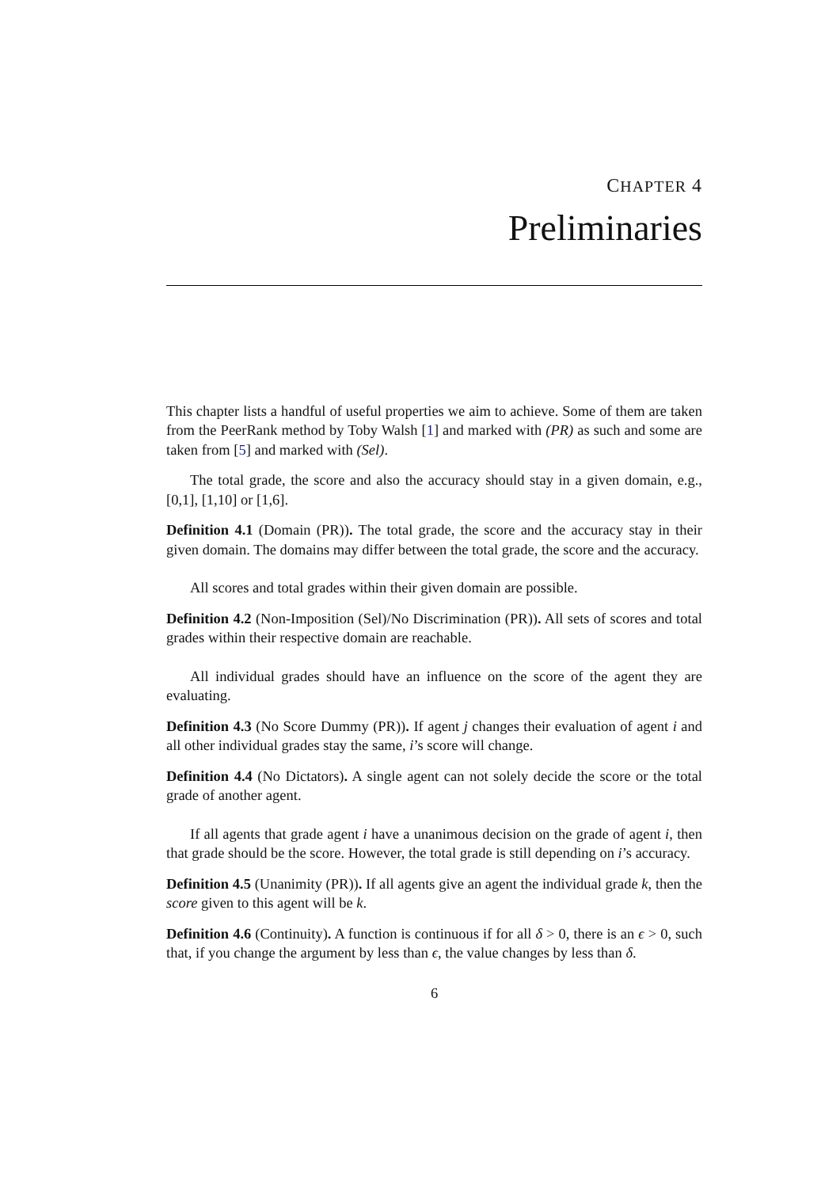CHAPTER 4
Preliminaries
This chapter lists a handful of useful properties we aim to achieve. Some of them are taken from the PeerRank method by Toby Walsh [1] and marked with (PR) as such and some are taken from [5] and marked with (Sel).
The total grade, the score and also the accuracy should stay in a given domain, e.g., [0,1], [1,10] or [1,6].
Definition 4.1 (Domain (PR)). The total grade, the score and the accuracy stay in their given domain. The domains may differ between the total grade, the score and the accuracy.
All scores and total grades within their given domain are possible.
Definition 4.2 (Non-Imposition (Sel)/No Discrimination (PR)). All sets of scores and total grades within their respective domain are reachable.
All individual grades should have an influence on the score of the agent they are evaluating.
Definition 4.3 (No Score Dummy (PR)). If agent j changes their evaluation of agent i and all other individual grades stay the same, i’s score will change.
Definition 4.4 (No Dictators). A single agent can not solely decide the score or the total grade of another agent.
If all agents that grade agent i have a unanimous decision on the grade of agent i, then that grade should be the score. However, the total grade is still depending on i’s accuracy.
Definition 4.5 (Unanimity (PR)). If all agents give an agent the individual grade k, then the score given to this agent will be k.
Definition 4.6 (Continuity). A function is continuous if for all δ > 0, there is an ϵ > 0, such that, if you change the argument by less than ϵ, the value changes by less than δ.
6